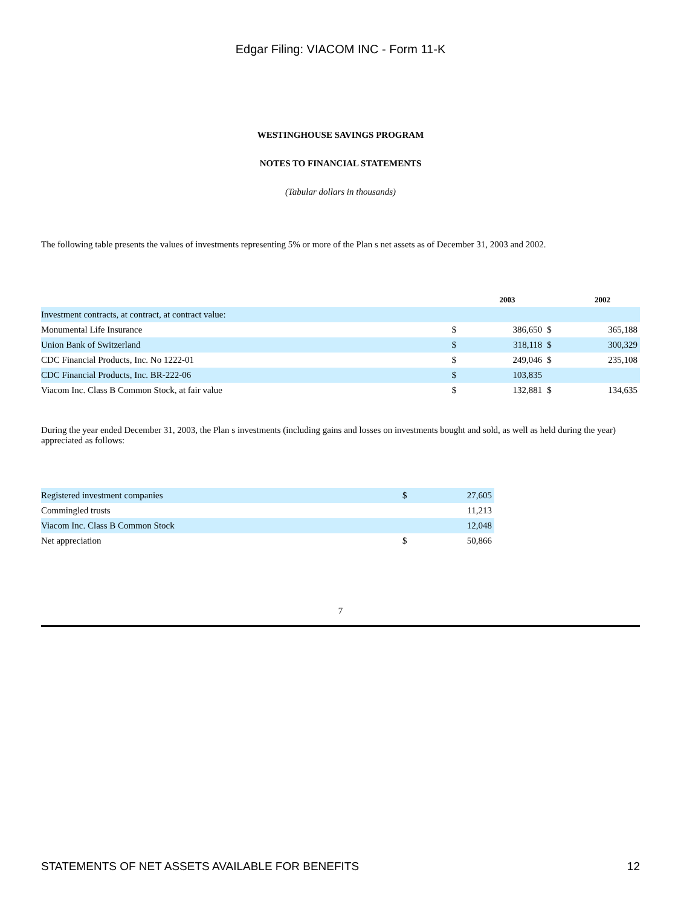Edgar Filing: VIACOM INC - Form 11-K
WESTINGHOUSE SAVINGS PROGRAM
NOTES TO FINANCIAL STATEMENTS
(Tabular dollars in thousands)
The following table presents the values of investments representing 5% or more of the Plan s net assets as of December 31, 2003 and 2002.
| | | 2003 | | 2002 |
| Investment contracts, at contract, at contract value: | | | | |
| Monumental Life Insurance | $ | 386,650 | $ | 365,188 |
| Union Bank of Switzerland | $ | 318,118 | $ | 300,329 |
| CDC Financial Products, Inc. No 1222-01 | $ | 249,046 | $ | 235,108 |
| CDC Financial Products, Inc. BR-222-06 | $ | 103,835 | | |
| Viacom Inc. Class B Common Stock, at fair value | $ | 132,881 | $ | 134,635 |
During the year ended December 31, 2003, the Plan s investments (including gains and losses on investments bought and sold, as well as held during the year) appreciated as follows:
| Registered investment companies | $ | 27,605 |
| Commingled trusts | | 11,213 |
| Viacom Inc. Class B Common Stock | | 12,048 |
| Net appreciation | $ | 50,866 |
7
STATEMENTS OF NET ASSETS AVAILABLE FOR BENEFITS 12